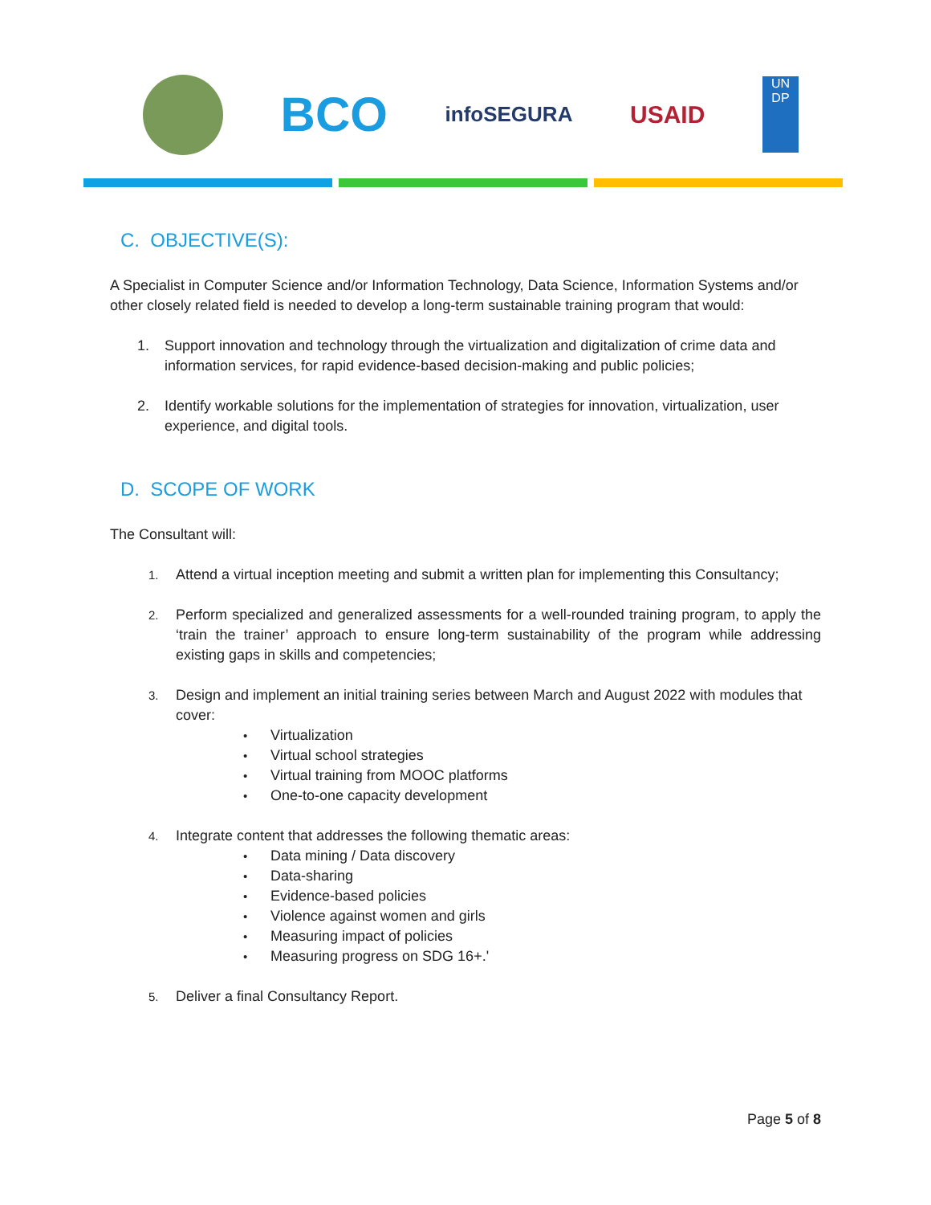BCO
infoSEGURA
USAID
UN
DP
C. OBJECTIVE(S):
A Specialist in Computer Science and/or Information Technology, Data Science, Information Systems and/or other closely related field is needed to develop a long-term sustainable training program that would:
1. Support innovation and technology through the virtualization and digitalization of crime data and information services, for rapid evidence-based decision-making and public policies;
2. Identify workable solutions for the implementation of strategies for innovation, virtualization, user experience, and digital tools.
D. SCOPE OF WORK
The Consultant will:
1. Attend a virtual inception meeting and submit a written plan for implementing this Consultancy;
2. Perform specialized and generalized assessments for a well-rounded training program, to apply the ‘train the trainer’ approach to ensure long-term sustainability of the program while addressing existing gaps in skills and competencies;
3. Design and implement an initial training series between March and August 2022 with modules that cover:
• Virtualization
• Virtual school strategies
• Virtual training from MOOC platforms
• One-to-one capacity development
4. Integrate content that addresses the following thematic areas:
• Data mining / Data discovery
• Data-sharing
• Evidence-based policies
• Violence against women and girls
• Measuring impact of policies
• Measuring progress on SDG 16+.'
5. Deliver a final Consultancy Report.
Page 5 of 8